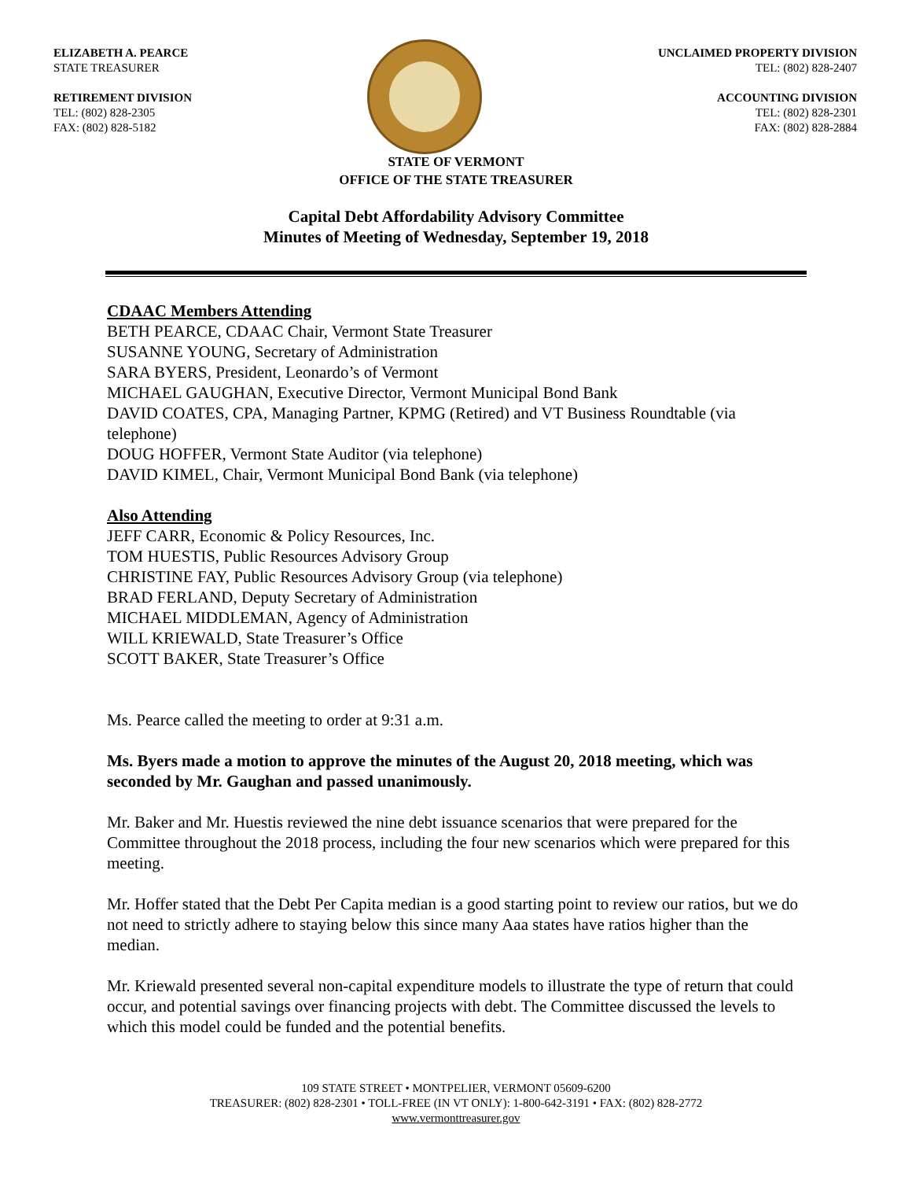ELIZABETH A. PEARCE
STATE TREASURER
RETIREMENT DIVISION
TEL: (802) 828-2305
FAX: (802) 828-5182
UNCLAIMED PROPERTY DIVISION
TEL: (802) 828-2407
ACCOUNTING DIVISION
TEL: (802) 828-2301
FAX: (802) 828-2884
STATE OF VERMONT
OFFICE OF THE STATE TREASURER
Capital Debt Affordability Advisory Committee
Minutes of Meeting of Wednesday, September 19, 2018
CDAAC Members Attending
BETH PEARCE, CDAAC Chair, Vermont State Treasurer
SUSANNE YOUNG, Secretary of Administration
SARA BYERS, President, Leonardo’s of Vermont
MICHAEL GAUGHAN, Executive Director, Vermont Municipal Bond Bank
DAVID COATES, CPA, Managing Partner, KPMG (Retired) and VT Business Roundtable (via telephone)
DOUG HOFFER, Vermont State Auditor (via telephone)
DAVID KIMEL, Chair, Vermont Municipal Bond Bank (via telephone)
Also Attending
JEFF CARR, Economic & Policy Resources, Inc.
TOM HUESTIS, Public Resources Advisory Group
CHRISTINE FAY, Public Resources Advisory Group (via telephone)
BRAD FERLAND, Deputy Secretary of Administration
MICHAEL MIDDLEMAN, Agency of Administration
WILL KRIEWALD, State Treasurer’s Office
SCOTT BAKER, State Treasurer’s Office
Ms. Pearce called the meeting to order at 9:31 a.m.
Ms. Byers made a motion to approve the minutes of the August 20, 2018 meeting, which was seconded by Mr. Gaughan and passed unanimously.
Mr. Baker and Mr. Huestis reviewed the nine debt issuance scenarios that were prepared for the Committee throughout the 2018 process, including the four new scenarios which were prepared for this meeting.
Mr. Hoffer stated that the Debt Per Capita median is a good starting point to review our ratios, but we do not need to strictly adhere to staying below this since many Aaa states have ratios higher than the median.
Mr. Kriewald presented several non-capital expenditure models to illustrate the type of return that could occur, and potential savings over financing projects with debt. The Committee discussed the levels to which this model could be funded and the potential benefits.
109 STATE STREET • MONTPELIER, VERMONT 05609-6200
TREASURER: (802) 828-2301 • TOLL-FREE (IN VT ONLY): 1-800-642-3191 • FAX: (802) 828-2772
www.vermonttreasurer.gov